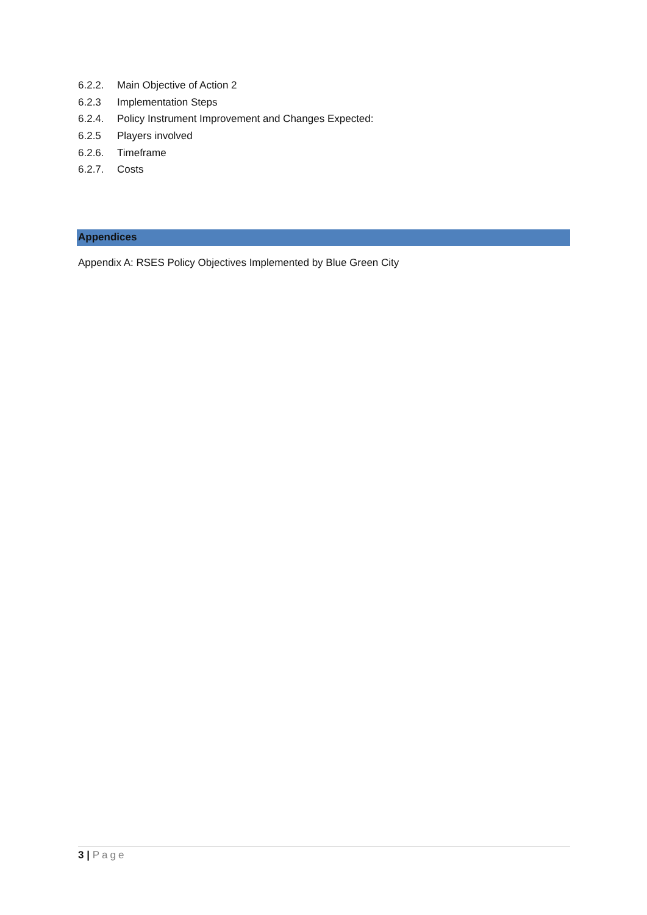6.2.2. Main Objective of Action 2
6.2.3 Implementation Steps
6.2.4. Policy Instrument Improvement and Changes Expected:
6.2.5 Players involved
6.2.6. Timeframe
6.2.7. Costs
Appendices
Appendix A: RSES Policy Objectives Implemented by Blue Green City
3 | Page